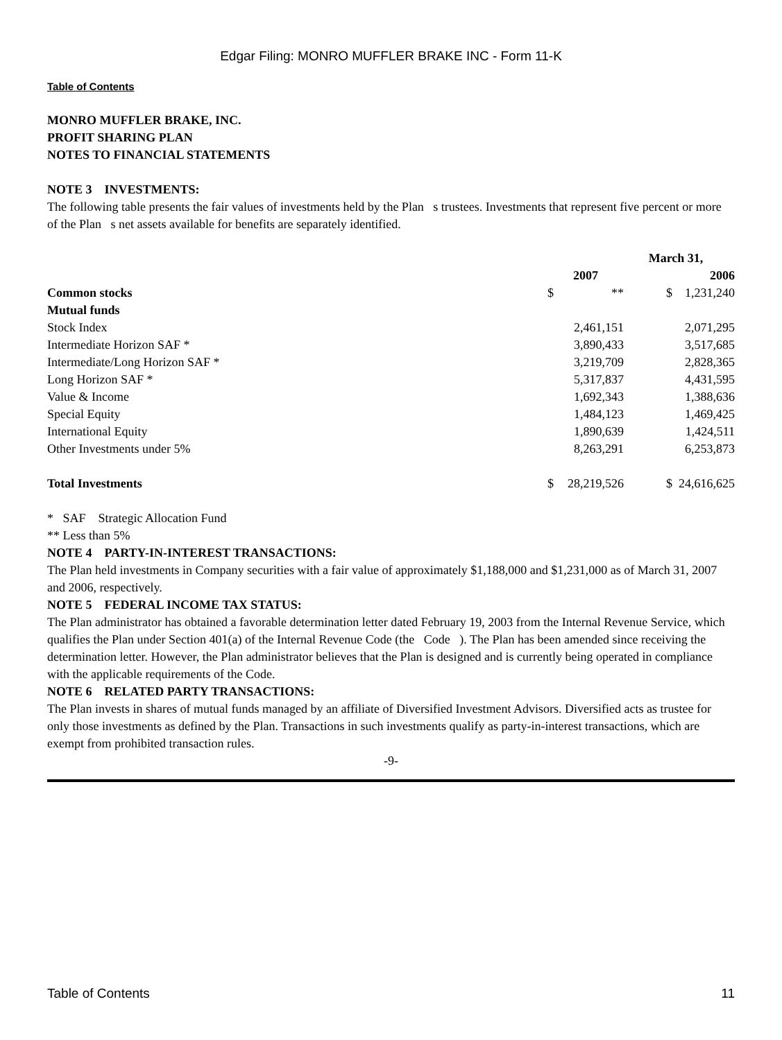Edgar Filing: MONRO MUFFLER BRAKE INC - Form 11-K
Table of Contents
MONRO MUFFLER BRAKE, INC.
PROFIT SHARING PLAN
NOTES TO FINANCIAL STATEMENTS
NOTE 3 INVESTMENTS:
The following table presents the fair values of investments held by the Plan s trustees. Investments that represent five percent or more of the Plan s net assets available for benefits are separately identified.
| | March 31, | | | |
| --- | --- | --- | --- | --- |
| | 2007 | | 2006 | |
| Common stocks | $ | ** | $ | 1,231,240 |
| Mutual funds | | | | |
| Stock Index | | 2,461,151 | | 2,071,295 |
| Intermediate Horizon SAF * | | 3,890,433 | | 3,517,685 |
| Intermediate/Long Horizon SAF * | | 3,219,709 | | 2,828,365 |
| Long Horizon SAF * | | 5,317,837 | | 4,431,595 |
| Value & Income | | 1,692,343 | | 1,388,636 |
| Special Equity | | 1,484,123 | | 1,469,425 |
| International Equity | | 1,890,639 | | 1,424,511 |
| Other Investments under 5% | | 8,263,291 | | 6,253,873 |
| Total Investments | $ | 28,219,526 | $ | 24,616,625 |
* SAF Strategic Allocation Fund
** Less than 5%
NOTE 4 PARTY-IN-INTEREST TRANSACTIONS:
The Plan held investments in Company securities with a fair value of approximately $1,188,000 and $1,231,000 as of March 31, 2007 and 2006, respectively.
NOTE 5 FEDERAL INCOME TAX STATUS:
The Plan administrator has obtained a favorable determination letter dated February 19, 2003 from the Internal Revenue Service, which qualifies the Plan under Section 401(a) of the Internal Revenue Code (the Code ). The Plan has been amended since receiving the determination letter. However, the Plan administrator believes that the Plan is designed and is currently being operated in compliance with the applicable requirements of the Code.
NOTE 6 RELATED PARTY TRANSACTIONS:
The Plan invests in shares of mutual funds managed by an affiliate of Diversified Investment Advisors. Diversified acts as trustee for only those investments as defined by the Plan. Transactions in such investments qualify as party-in-interest transactions, which are exempt from prohibited transaction rules.
-9-
Table of Contents 11